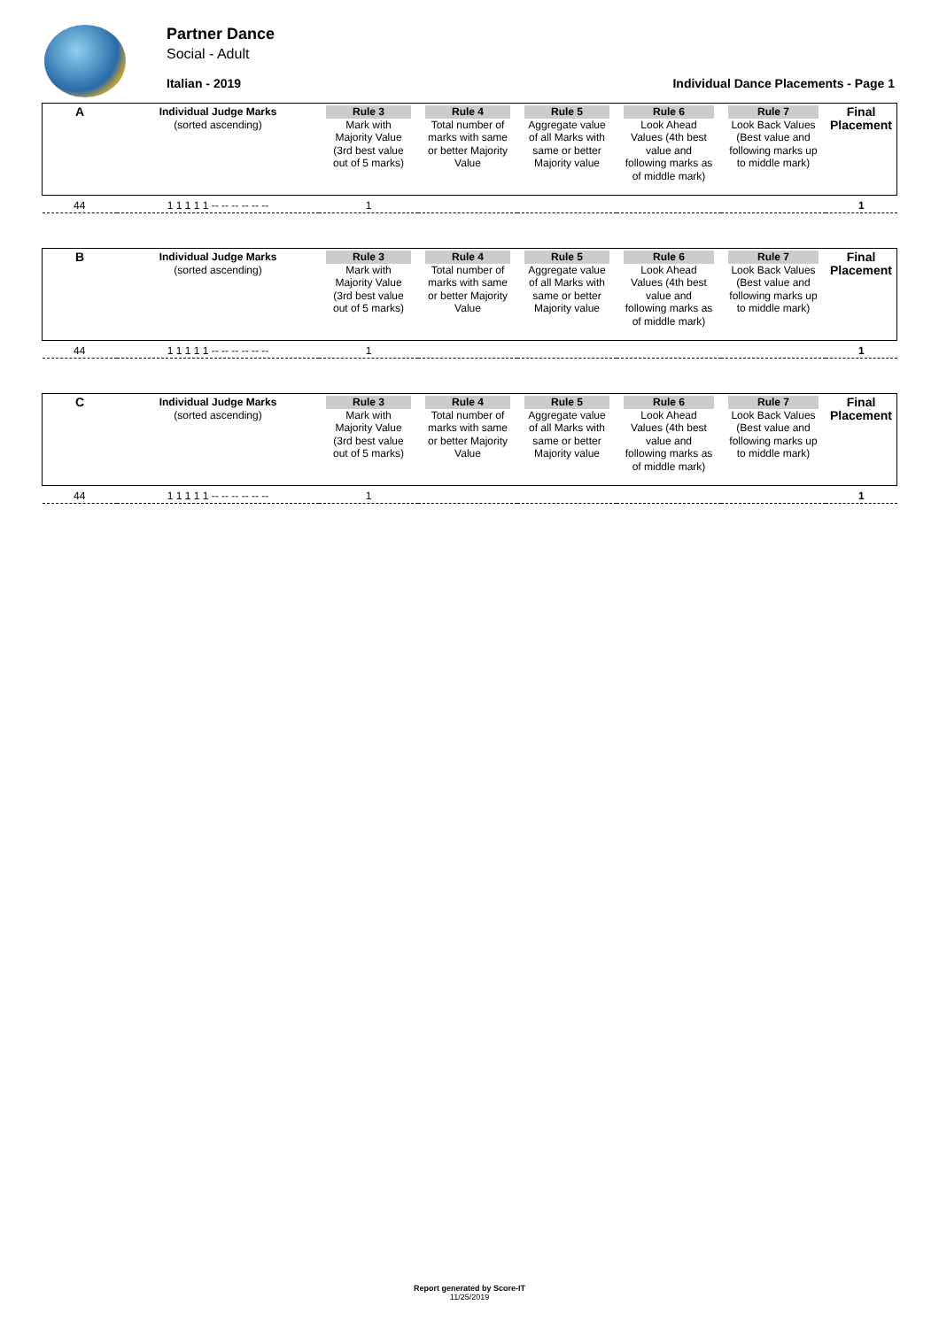Partner Dance
Social - Adult
Italian - 2019 Individual Dance Placements - Page 1
| A | Individual Judge Marks (sorted ascending) | Rule 3 Mark with Majority Value (3rd best value out of 5 marks) | Rule 4 Total number of marks with same or better Majority Value | Rule 5 Aggregate value of all Marks with same or better Majority value | Rule 6 Look Ahead Values (4th best value and following marks as of middle mark) | Rule 7 Look Back Values (Best value and following marks up to middle mark) | Final Placement |
| 44 | 1 1 1 1 1 -- -- -- -- -- -- | 1 | | | | | 1 |
| B | Individual Judge Marks (sorted ascending) | Rule 3 Mark with Majority Value (3rd best value out of 5 marks) | Rule 4 Total number of marks with same or better Majority Value | Rule 5 Aggregate value of all Marks with same or better Majority value | Rule 6 Look Ahead Values (4th best value and following marks as of middle mark) | Rule 7 Look Back Values (Best value and following marks up to middle mark) | Final Placement |
| 44 | 1 1 1 1 1 -- -- -- -- -- -- | 1 | | | | | 1 |
| C | Individual Judge Marks (sorted ascending) | Rule 3 Mark with Majority Value (3rd best value out of 5 marks) | Rule 4 Total number of marks with same or better Majority Value | Rule 5 Aggregate value of all Marks with same or better Majority value | Rule 6 Look Ahead Values (4th best value and following marks as of middle mark) | Rule 7 Look Back Values (Best value and following marks up to middle mark) | Final Placement |
| 44 | 1 1 1 1 1 -- -- -- -- -- -- | 1 | | | | | 1 |
Report generated by Score-IT
11/25/2019